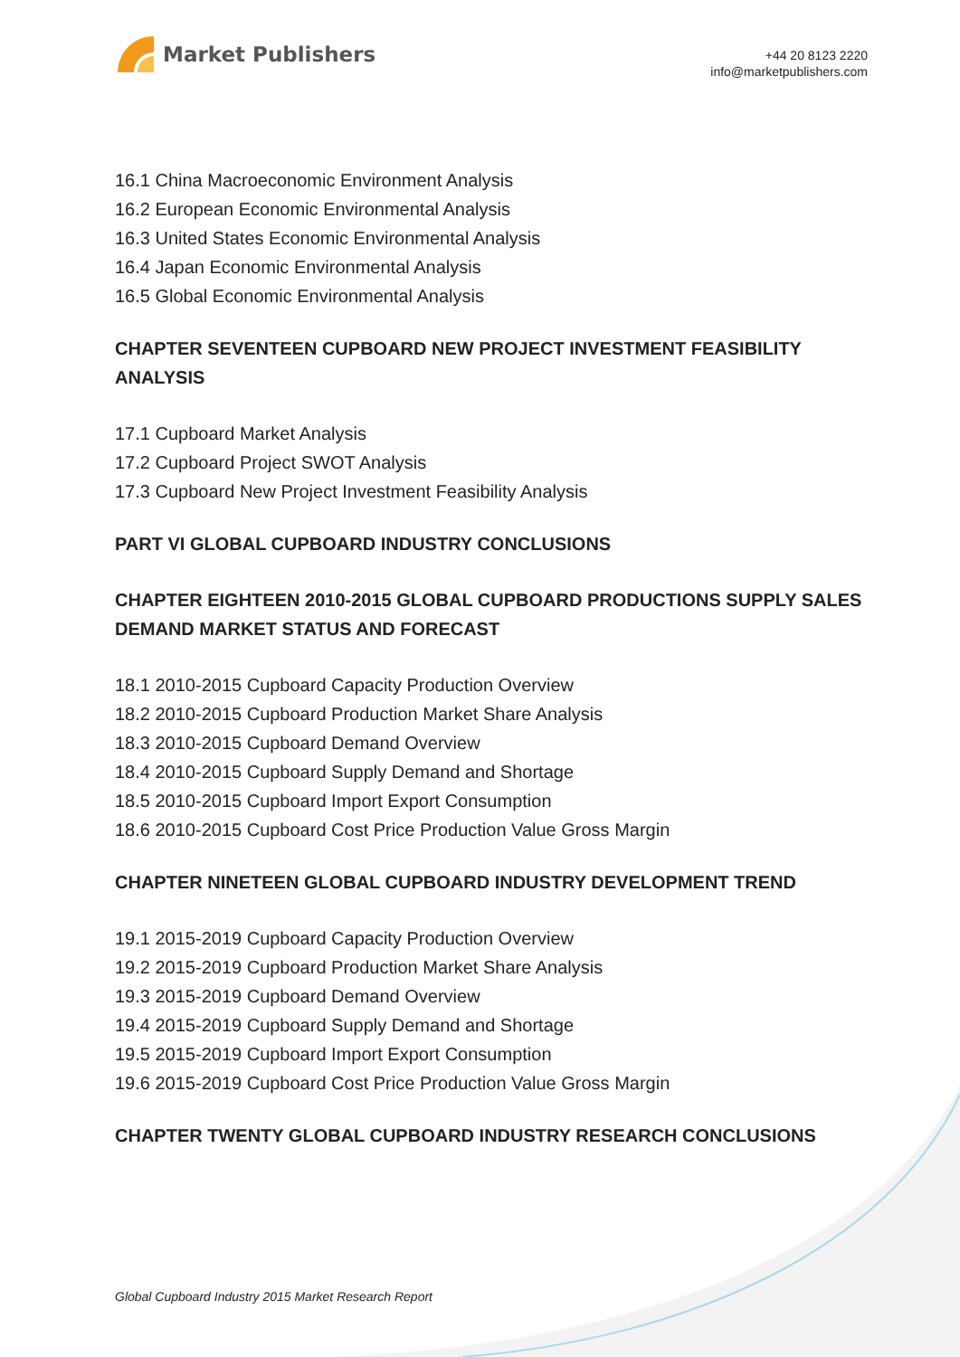Market Publishers
+44 20 8123 2220
info@marketpublishers.com
16.1 China Macroeconomic Environment Analysis
16.2 European Economic Environmental Analysis
16.3 United States Economic Environmental Analysis
16.4 Japan Economic Environmental Analysis
16.5 Global Economic Environmental Analysis
CHAPTER SEVENTEEN CUPBOARD NEW PROJECT INVESTMENT FEASIBILITY ANALYSIS
17.1 Cupboard Market Analysis
17.2 Cupboard Project SWOT Analysis
17.3 Cupboard New Project Investment Feasibility Analysis
PART VI GLOBAL CUPBOARD INDUSTRY CONCLUSIONS
CHAPTER EIGHTEEN 2010-2015 GLOBAL CUPBOARD PRODUCTIONS SUPPLY SALES DEMAND MARKET STATUS AND FORECAST
18.1 2010-2015 Cupboard Capacity Production Overview
18.2 2010-2015 Cupboard Production Market Share Analysis
18.3 2010-2015 Cupboard Demand Overview
18.4 2010-2015 Cupboard Supply Demand and Shortage
18.5 2010-2015 Cupboard Import Export Consumption
18.6 2010-2015 Cupboard Cost Price Production Value Gross Margin
CHAPTER NINETEEN GLOBAL CUPBOARD INDUSTRY DEVELOPMENT TREND
19.1 2015-2019 Cupboard Capacity Production Overview
19.2 2015-2019 Cupboard Production Market Share Analysis
19.3 2015-2019 Cupboard Demand Overview
19.4 2015-2019 Cupboard Supply Demand and Shortage
19.5 2015-2019 Cupboard Import Export Consumption
19.6 2015-2019 Cupboard Cost Price Production Value Gross Margin
CHAPTER TWENTY GLOBAL CUPBOARD INDUSTRY RESEARCH CONCLUSIONS
Global Cupboard Industry 2015 Market Research Report